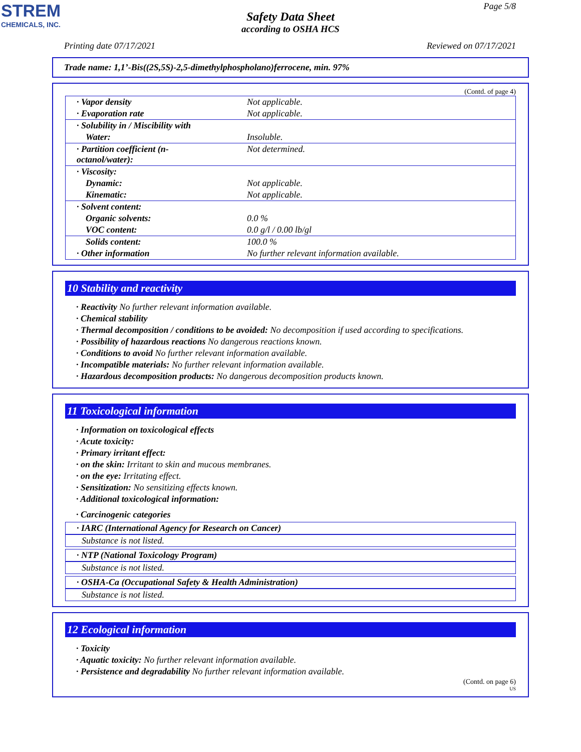STREM
CHEMICALS, INC.
Page 5/8
Safety Data Sheet
according to OSHA HCS
Printing date 07/17/2021 Reviewed on 07/17/2021
Trade name: 1,1’-Bis((2S,5S)-2,5-dimethylphospholano)ferrocene, min. 97%
(Contd. of page 4)
| · Vapor density | Not applicable. |
| · Evaporation rate | Not applicable. |
| · Solubility in / Miscibility with | |
| Water: | Insoluble. |
| · Partition coefficient (n-octanol/water): | Not determined. |
| · Viscosity: | |
| Dynamic: | Not applicable. |
| Kinematic: | Not applicable. |
| · Solvent content: | |
| Organic solvents: | 0.0 % |
| VOC content: | 0.0 g/l / 0.00 lb/gl |
| Solids content: | 100.0 % |
| · Other information | No further relevant information available. |
10 Stability and reactivity
· Reactivity No further relevant information available.
· Chemical stability
· Thermal decomposition / conditions to be avoided: No decomposition if used according to specifications.
· Possibility of hazardous reactions No dangerous reactions known.
· Conditions to avoid No further relevant information available.
· Incompatible materials: No further relevant information available.
· Hazardous decomposition products: No dangerous decomposition products known.
11 Toxicological information
· Information on toxicological effects
· Acute toxicity:
· Primary irritant effect:
· on the skin: Irritant to skin and mucous membranes.
· on the eye: Irritating effect.
· Sensitization: No sensitizing effects known.
· Additional toxicological information:
· Carcinogenic categories
· IARC (International Agency for Research on Cancer)
Substance is not listed.
· NTP (National Toxicology Program)
Substance is not listed.
· OSHA-Ca (Occupational Safety & Health Administration)
Substance is not listed.
12 Ecological information
· Toxicity
· Aquatic toxicity: No further relevant information available.
· Persistence and degradability No further relevant information available.
(Contd. on page 6)
US